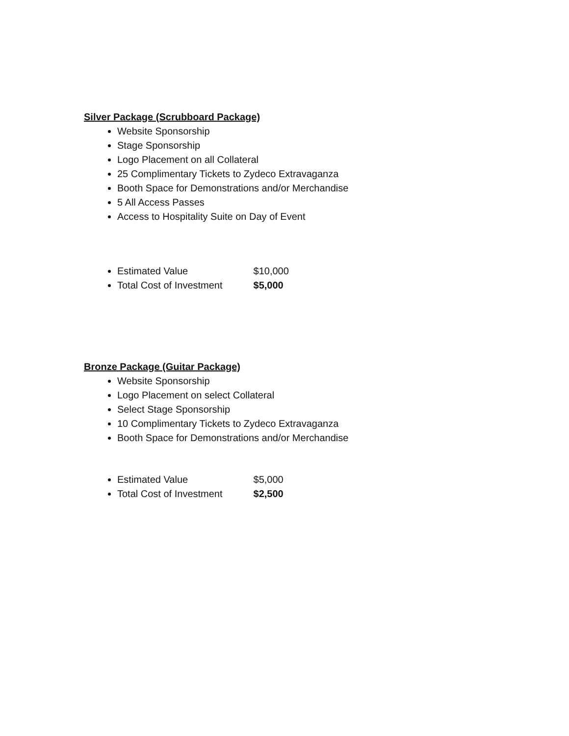Silver Package (Scrubboard Package)
Website Sponsorship
Stage Sponsorship
Logo Placement on all Collateral
25 Complimentary Tickets to Zydeco Extravaganza
Booth Space for Demonstrations and/or Merchandise
5 All Access Passes
Access to Hospitality Suite on Day of Event
Estimated Value $10,000
Total Cost of Investment $5,000
Bronze Package (Guitar Package)
Website Sponsorship
Logo Placement on select Collateral
Select Stage Sponsorship
10 Complimentary Tickets to Zydeco Extravaganza
Booth Space for Demonstrations and/or Merchandise
Estimated Value $5,000
Total Cost of Investment $2,500